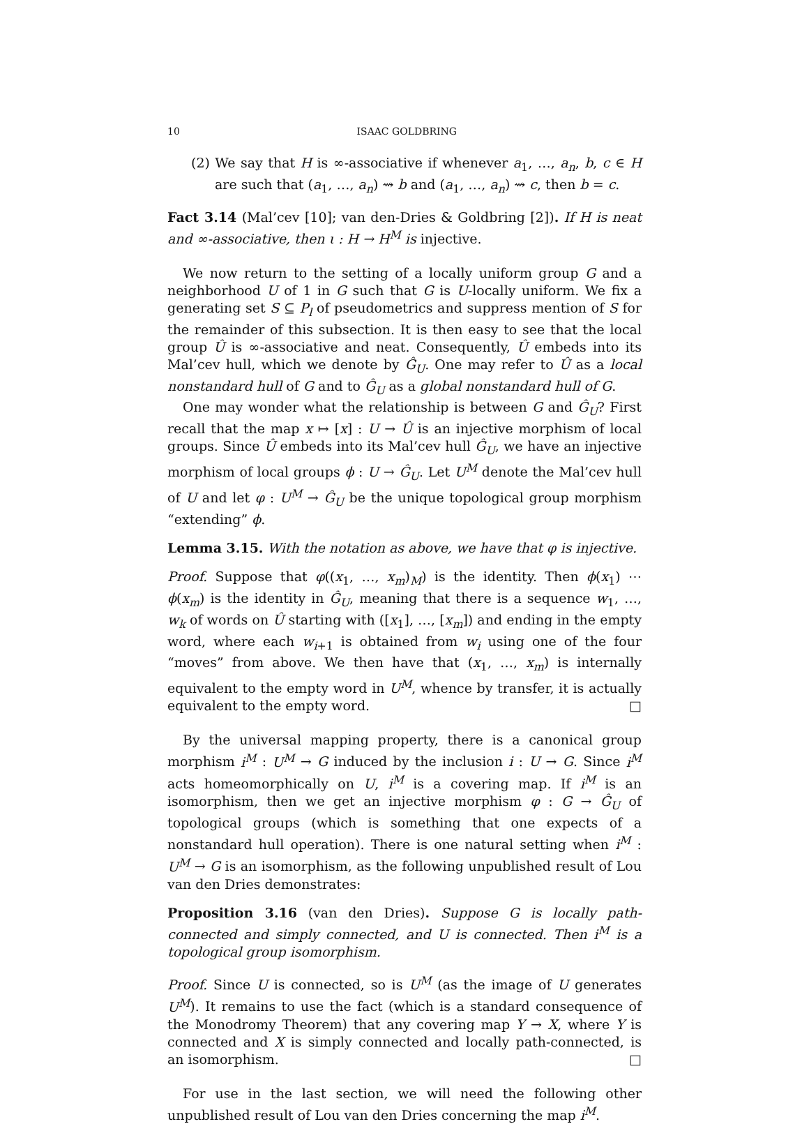10 ISAAC GOLDBRING
(2) We say that H is ∞-associative if whenever a<sub>1</sub>, …, a<sub>n</sub>, b, c ∈ H are such that (a<sub>1</sub>, …, a<sub>n</sub>) ⇝ b and (a<sub>1</sub>, …, a<sub>n</sub>) ⇝ c, then b = c.
Fact 3.14 (Mal’cev [10]; van den-Dries & Goldbring [2]). If H is neat and ∞-associative, then ι : H → H<sup>M</sup> is injective.
We now return to the setting of a locally uniform group G and a neighborhood U of 1 in G such that G is U-locally uniform. We fix a generating set S ⊆ P<sub>l</sub> of pseudometrics and suppress mention of S for the remainder of this subsection. It is then easy to see that the local group Û is ∞-associative and neat. Consequently, Û embeds into its Mal’cev hull, which we denote by Ĝ<sub>U</sub>. One may refer to Û as a local nonstandard hull of G and to Ĝ<sub>U</sub> as a global nonstandard hull of G.
One may wonder what the relationship is between G and Ĝ<sub>U</sub>? First recall that the map x ↦ [x] : U → Û is an injective morphism of local groups. Since Û embeds into its Mal’cev hull Ĝ<sub>U</sub>, we have an injective morphism of local groups ϕ : U → Ĝ<sub>U</sub>. Let U<sup>M</sup> denote the Mal’cev hull of U and let φ : U<sup>M</sup> → Ĝ<sub>U</sub> be the unique topological group morphism “extending” ϕ.
Lemma 3.15. With the notation as above, we have that φ is injective.
Proof. Suppose that φ((x<sub>1</sub>, …, x<sub>m</sub>)<sub>M</sub>) is the identity. Then ϕ(x<sub>1</sub>) ⋯ ϕ(x<sub>m</sub>) is the identity in Ĝ<sub>U</sub>, meaning that there is a sequence w<sub>1</sub>, …, w<sub>k</sub> of words on Û starting with ([x<sub>1</sub>], …, [x<sub>m</sub>]) and ending in the empty word, where each w<sub>i+1</sub> is obtained from w<sub>i</sub> using one of the four “moves” from above. We then have that (x<sub>1</sub>, …, x<sub>m</sub>) is internally equivalent to the empty word in U<sup>M</sup>, whence by transfer, it is actually equivalent to the empty word. □
By the universal mapping property, there is a canonical group morphism i<sup>M</sup> : U<sup>M</sup> → G induced by the inclusion i : U → G. Since i<sup>M</sup> acts homeomorphically on U, i<sup>M</sup> is a covering map. If i<sup>M</sup> is an isomorphism, then we get an injective morphism φ : G → Ĝ<sub>U</sub> of topological groups (which is something that one expects of a nonstandard hull operation). There is one natural setting when i<sup>M</sup> : U<sup>M</sup> → G is an isomorphism, as the following unpublished result of Lou van den Dries demonstrates:
Proposition 3.16 (van den Dries). Suppose G is locally path-connected and simply connected, and U is connected. Then i<sup>M</sup> is a topological group isomorphism.
Proof. Since U is connected, so is U<sup>M</sup> (as the image of U generates U<sup>M</sup>). It remains to use the fact (which is a standard consequence of the Monodromy Theorem) that any covering map Y → X, where Y is connected and X is simply connected and locally path-connected, is an isomorphism. □
For use in the last section, we will need the following other unpublished result of Lou van den Dries concerning the map i<sup>M</sup>.